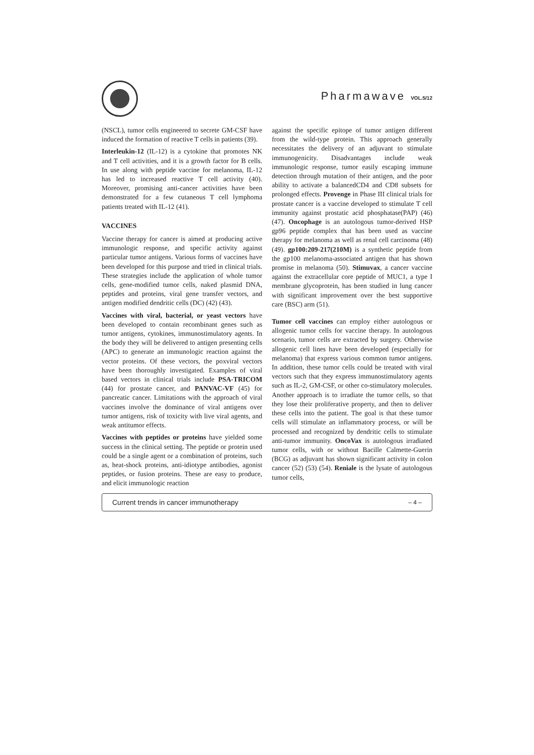Pharmawave VOL.5/12
(NSCL), tumor cells engineered to secrete GM-CSF have induced the formation of reactive T cells in patients (39).
Interleukin-12 (IL-12) is a cytokine that promotes NK and T cell activities, and it is a growth factor for B cells. In use along with peptide vaccine for melanoma, IL-12 has led to increased reactive T cell activity (40). Moreover, promising anti-cancer activities have been demonstrated for a few cutaneous T cell lymphoma patients treated with IL-12 (41).
VACCINES
Vaccine therapy for cancer is aimed at producing active immunologic response, and specific activity against particular tumor antigens. Various forms of vaccines have been developed for this purpose and tried in clinical trials. These strategies include the application of whole tumor cells, gene-modified tumor cells, naked plasmid DNA, peptides and proteins, viral gene transfer vectors, and antigen modified dendritic cells (DC) (42) (43).
Vaccines with viral, bacterial, or yeast vectors have been developed to contain recombinant genes such as tumor antigens, cytokines, immunostimulatory agents. In the body they will be delivered to antigen presenting cells (APC) to generate an immunologic reaction against the vector proteins. Of these vectors, the poxviral vectors have been thoroughly investigated. Examples of viral based vectors in clinical trials include PSA-TRICOM (44) for prostate cancer, and PANVAC-VF (45) for pancreatic cancer. Limitations with the approach of viral vaccines involve the dominance of viral antigens over tumor antigens, risk of toxicity with live viral agents, and weak antitumor effects.
Vaccines with peptides or proteins have yielded some success in the clinical setting. The peptide or protein used could be a single agent or a combination of proteins, such as, heat-shock proteins, anti-idiotype antibodies, agonist peptides, or fusion proteins. These are easy to produce, and elicit immunologic reaction
against the specific epitope of tumor antigen different from the wild-type protein. This approach generally necessitates the delivery of an adjuvant to stimulate immunogenicity. Disadvantages include weak immunologic response, tumor easily escaping immune detection through mutation of their antigen, and the poor ability to activate a balancedCD4 and CD8 subsets for prolonged effects. Provenge in Phase III clinical trials for prostate cancer is a vaccine developed to stimulate T cell immunity against prostatic acid phosphatase(PAP) (46) (47). Oncophage is an autologous tumor-derived HSP gp96 peptide complex that has been used as vaccine therapy for melanoma as well as renal cell carcinoma (48) (49). gp100:209-217(210M) is a synthetic peptide from the gp100 melanoma-associated antigen that has shown promise in melanoma (50). Stimuvax, a cancer vaccine against the extracellular core peptide of MUC1, a type I membrane glycoprotein, has been studied in lung cancer with significant improvement over the best supportive care (BSC) arm (51).
Tumor cell vaccines can employ either autologous or allogenic tumor cells for vaccine therapy. In autologous scenario, tumor cells are extracted by surgery. Otherwise allogenic cell lines have been developed (especially for melanoma) that express various common tumor antigens. In addition, these tumor cells could be treated with viral vectors such that they express immunostimulatory agents such as IL-2, GM-CSF, or other co-stimulatory molecules. Another approach is to irradiate the tumor cells, so that they lose their proliferative property, and then to deliver these cells into the patient. The goal is that these tumor cells will stimulate an inflammatory process, or will be processed and recognized by dendritic cells to stimulate anti-tumor immunity. OncoVax is autologous irradiated tumor cells, with or without Bacille Calmette-Guerin (BCG) as adjuvant has shown significant activity in colon cancer (52) (53) (54). Reniale is the lysate of autologous tumor cells,
Current trends in cancer immunotherapy – 4 –